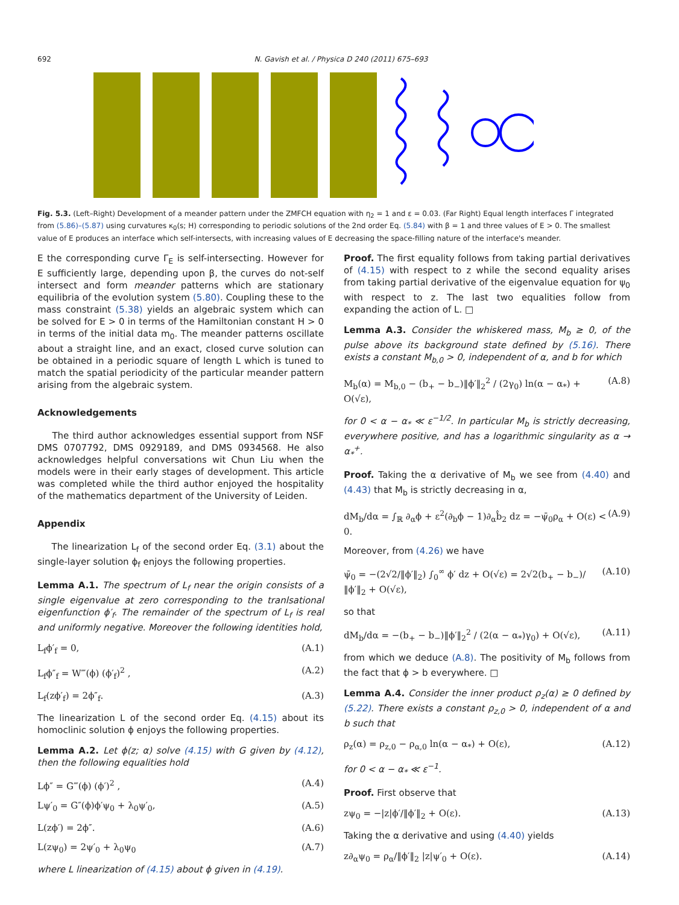692 N. Gavish et al. / Physica D 240 (2011) 675–693
Fig. 5.3. (Left–Right) Development of a meander pattern under the ZMFCH equation with η<sub>2</sub> = 1 and ε = 0.03. (Far Right) Equal length interfaces Γ integrated from (5.86)–(5.87) using curvatures κ<sub>0</sub>(s; H) corresponding to periodic solutions of the 2nd order Eq. (5.84) with β = 1 and three values of E > 0. The smallest value of E produces an interface which self-intersects, with increasing values of E decreasing the space-filling nature of the interface's meander.
E the corresponding curve Γ<sub>E</sub> is self-intersecting. However for E sufficiently large, depending upon β, the curves do not-self intersect and form meander patterns which are stationary equilibria of the evolution system (5.80). Coupling these to the mass constraint (5.38) yields an algebraic system which can be solved for E > 0 in terms of the Hamiltonian constant H > 0 in terms of the initial data m<sub>0</sub>. The meander patterns oscillate about a straight line, and an exact, closed curve solution can be obtained in a periodic square of length L which is tuned to match the spatial periodicity of the particular meander pattern arising from the algebraic system.
Acknowledgements
The third author acknowledges essential support from NSF DMS 0707792, DMS 0929189, and DMS 0934568. He also acknowledges helpful conversations wit Chun Liu when the models were in their early stages of development. This article was completed while the third author enjoyed the hospitality of the mathematics department of the University of Leiden.
Appendix
The linearization L<sub>f</sub> of the second order Eq. (3.1) about the single-layer solution ϕ<sub>f</sub> enjoys the following properties.
Lemma A.1. The spectrum of L<sub>f</sub> near the origin consists of a single eigenvalue at zero corresponding to the tranlsational eigenfunction ϕ′<sub>f</sub>. The remainder of the spectrum of L<sub>f</sub> is real and uniformly negative. Moreover the following identities hold,
L<sub>f</sub>ϕ′<sub>f</sub> = 0, (A.1)
L<sub>f</sub>ϕ″<sub>f</sub> = W‴(ϕ) (ϕ′<sub>f</sub>)<sup>2</sup> , (A.2)
L<sub>f</sub>(zϕ′<sub>f</sub>) = 2ϕ″<sub>f</sub>. (A.3)
The linearization L of the second order Eq. (4.15) about its homoclinic solution ϕ enjoys the following properties.
Lemma A.2. Let ϕ(z; α) solve (4.15) with G given by (4.12), then the following equalities hold
Lϕ″ = G‴(ϕ) (ϕ′)<sup>2</sup> , (A.4)
Lψ′<sub>0</sub> = G″(ϕ)ϕ′ψ<sub>0</sub> + λ<sub>0</sub>ψ′<sub>0</sub>, (A.5)
L(zϕ′) = 2ϕ″. (A.6)
L(zψ<sub>0</sub>) = 2ψ′<sub>0</sub> + λ<sub>0</sub>ψ<sub>0</sub> (A.7)
where L linearization of (4.15) about ϕ given in (4.19).
Proof. The first equality follows from taking partial derivatives of (4.15) with respect to z while the second equality arises from taking partial derivative of the eigenvalue equation for ψ<sub>0</sub> with respect to z. The last two equalities follow from expanding the action of L. □
Lemma A.3. Consider the whiskered mass, M<sub>b</sub> ≥ 0, of the pulse above its background state defined by (5.16). There exists a constant M<sub>b,0</sub> > 0, independent of α, and b for which
M<sub>b</sub>(α) = M<sub>b,0</sub> − (b<sub>+</sub> − b<sub>−</sub>)‖ϕ′‖<sub>2</sub><sup>2</sup> / (2γ<sub>0</sub>) ln(α − α<sub>*</sub>) + O(√ε), (A.8)
for 0 < α − α<sub>*</sub> ≪ ε<sup>−1/2</sup>. In particular M<sub>b</sub> is strictly decreasing, everywhere positive, and has a logarithmic singularity as α → α<sub>*</sub><sup>+</sup>.
Proof. Taking the α derivative of M<sub>b</sub> we see from (4.40) and (4.43) that M<sub>b</sub> is strictly decreasing in α,
dM<sub>b</sub>/dα = ∫<sub>ℝ</sub> ∂<sub>α</sub>ϕ + ε<sup>2</sup>(∂<sub>b</sub>ϕ − 1)∂<sub>α</sub>b̂<sub>2</sub> dz = −ψ̄<sub>0</sub>ρ<sub>α</sub> + O(ε) < 0. (A.9)
Moreover, from (4.26) we have
ψ̄<sub>0</sub> = −(2√2/‖ϕ′‖<sub>2</sub>) ∫<sub>0</sub><sup>∞</sup> ϕ′ dz + O(√ε) = 2√2(b<sub>+</sub> − b<sub>−</sub>)/‖ϕ′‖<sub>2</sub> + O(√ε), (A.10)
so that
dM<sub>b</sub>/dα = −(b<sub>+</sub> − b<sub>−</sub>)‖ϕ′‖<sub>2</sub><sup>2</sup> / (2(α − α<sub>*</sub>)γ<sub>0</sub>) + O(√ε), (A.11)
from which we deduce (A.8). The positivity of M<sub>b</sub> follows from the fact that ϕ > b everywhere. □
Lemma A.4. Consider the inner product ρ<sub>z</sub>(α) ≥ 0 defined by (5.22). There exists a constant ρ<sub>z,0</sub> > 0, independent of α and b such that
ρ<sub>z</sub>(α) = ρ<sub>z,0</sub> − ρ<sub>α,0</sub> ln(α − α<sub>*</sub>) + O(ε), (A.12)
for 0 < α − α<sub>*</sub> ≪ ε<sup>−1</sup>.
Proof. First observe that
zψ<sub>0</sub> = −|z|ϕ′/‖ϕ′‖<sub>2</sub> + O(ε). (A.13)
Taking the α derivative and using (4.40) yields
z∂<sub>α</sub>ψ<sub>0</sub> = ρ<sub>α</sub>/‖ϕ′‖<sub>2</sub> |z|ψ′<sub>0</sub> + O(ε). (A.14)